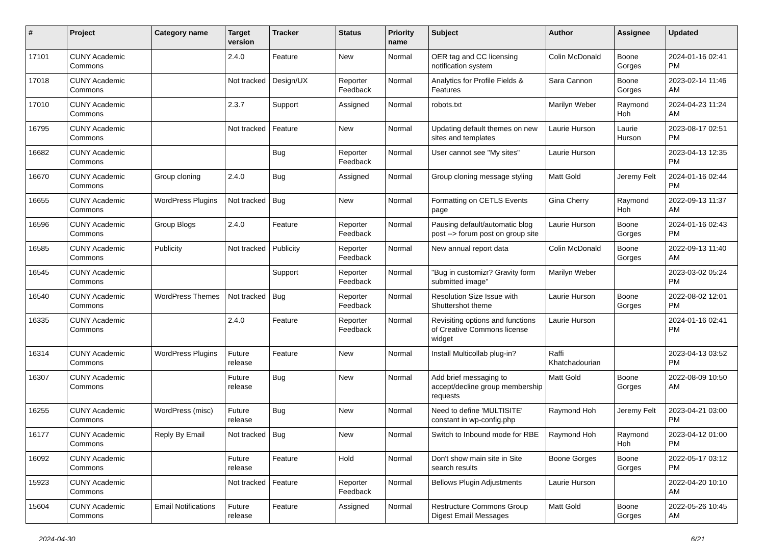| # | Project | Category name | Target version | Tracker | Status | Priority name | Subject | Author | Assignee | Updated |
| --- | --- | --- | --- | --- | --- | --- | --- | --- | --- | --- |
| 17101 | CUNY Academic Commons | | 2.4.0 | Feature | New | Normal | OER tag and CC licensing notification system | Colin McDonald | Boone Gorges | 2024-01-16 02:41 PM |
| 17018 | CUNY Academic Commons | | Not tracked | Design/UX | Reporter Feedback | Normal | Analytics for Profile Fields & Features | Sara Cannon | Boone Gorges | 2023-02-14 11:46 AM |
| 17010 | CUNY Academic Commons | | 2.3.7 | Support | Assigned | Normal | robots.txt | Marilyn Weber | Raymond Hoh | 2024-04-23 11:24 AM |
| 16795 | CUNY Academic Commons | | Not tracked | Feature | New | Normal | Updating default themes on new sites and templates | Laurie Hurson | Laurie Hurson | 2023-08-17 02:51 PM |
| 16682 | CUNY Academic Commons | | | Bug | Reporter Feedback | Normal | User cannot see "My sites" | Laurie Hurson | | 2023-04-13 12:35 PM |
| 16670 | CUNY Academic Commons | Group cloning | 2.4.0 | Bug | Assigned | Normal | Group cloning message styling | Matt Gold | Jeremy Felt | 2024-01-16 02:44 PM |
| 16655 | CUNY Academic Commons | WordPress Plugins | Not tracked | Bug | New | Normal | Formatting on CETLS Events page | Gina Cherry | Raymond Hoh | 2022-09-13 11:37 AM |
| 16596 | CUNY Academic Commons | Group Blogs | 2.4.0 | Feature | Reporter Feedback | Normal | Pausing default/automatic blog post --> forum post on group site | Laurie Hurson | Boone Gorges | 2024-01-16 02:43 PM |
| 16585 | CUNY Academic Commons | Publicity | Not tracked | Publicity | Reporter Feedback | Normal | New annual report data | Colin McDonald | Boone Gorges | 2022-09-13 11:40 AM |
| 16545 | CUNY Academic Commons | | | Support | Reporter Feedback | Normal | "Bug in customizr? Gravity form submitted image" | Marilyn Weber | | 2023-03-02 05:24 PM |
| 16540 | CUNY Academic Commons | WordPress Themes | Not tracked | Bug | Reporter Feedback | Normal | Resolution Size Issue with Shuttershot theme | Laurie Hurson | Boone Gorges | 2022-08-02 12:01 PM |
| 16335 | CUNY Academic Commons | | 2.4.0 | Feature | Reporter Feedback | Normal | Revisiting options and functions of Creative Commons license widget | Laurie Hurson | | 2024-01-16 02:41 PM |
| 16314 | CUNY Academic Commons | WordPress Plugins | Future release | Feature | New | Normal | Install Multicollab plug-in? | Raffi Khatchadourian | | 2023-04-13 03:52 PM |
| 16307 | CUNY Academic Commons | | Future release | Bug | New | Normal | Add brief messaging to accept/decline group membership requests | Matt Gold | Boone Gorges | 2022-08-09 10:50 AM |
| 16255 | CUNY Academic Commons | WordPress (misc) | Future release | Bug | New | Normal | Need to define 'MULTISITE' constant in wp-config.php | Raymond Hoh | Jeremy Felt | 2023-04-21 03:00 PM |
| 16177 | CUNY Academic Commons | Reply By Email | Not tracked | Bug | New | Normal | Switch to Inbound mode for RBE | Raymond Hoh | Raymond Hoh | 2023-04-12 01:00 PM |
| 16092 | CUNY Academic Commons | | Future release | Feature | Hold | Normal | Don't show main site in Site search results | Boone Gorges | Boone Gorges | 2022-05-17 03:12 PM |
| 15923 | CUNY Academic Commons | | Not tracked | Feature | Reporter Feedback | Normal | Bellows Plugin Adjustments | Laurie Hurson | | 2022-04-20 10:10 AM |
| 15604 | CUNY Academic Commons | Email Notifications | Future release | Feature | Assigned | Normal | Restructure Commons Group Digest Email Messages | Matt Gold | Boone Gorges | 2022-05-26 10:45 AM |
2024-04-30 6/21